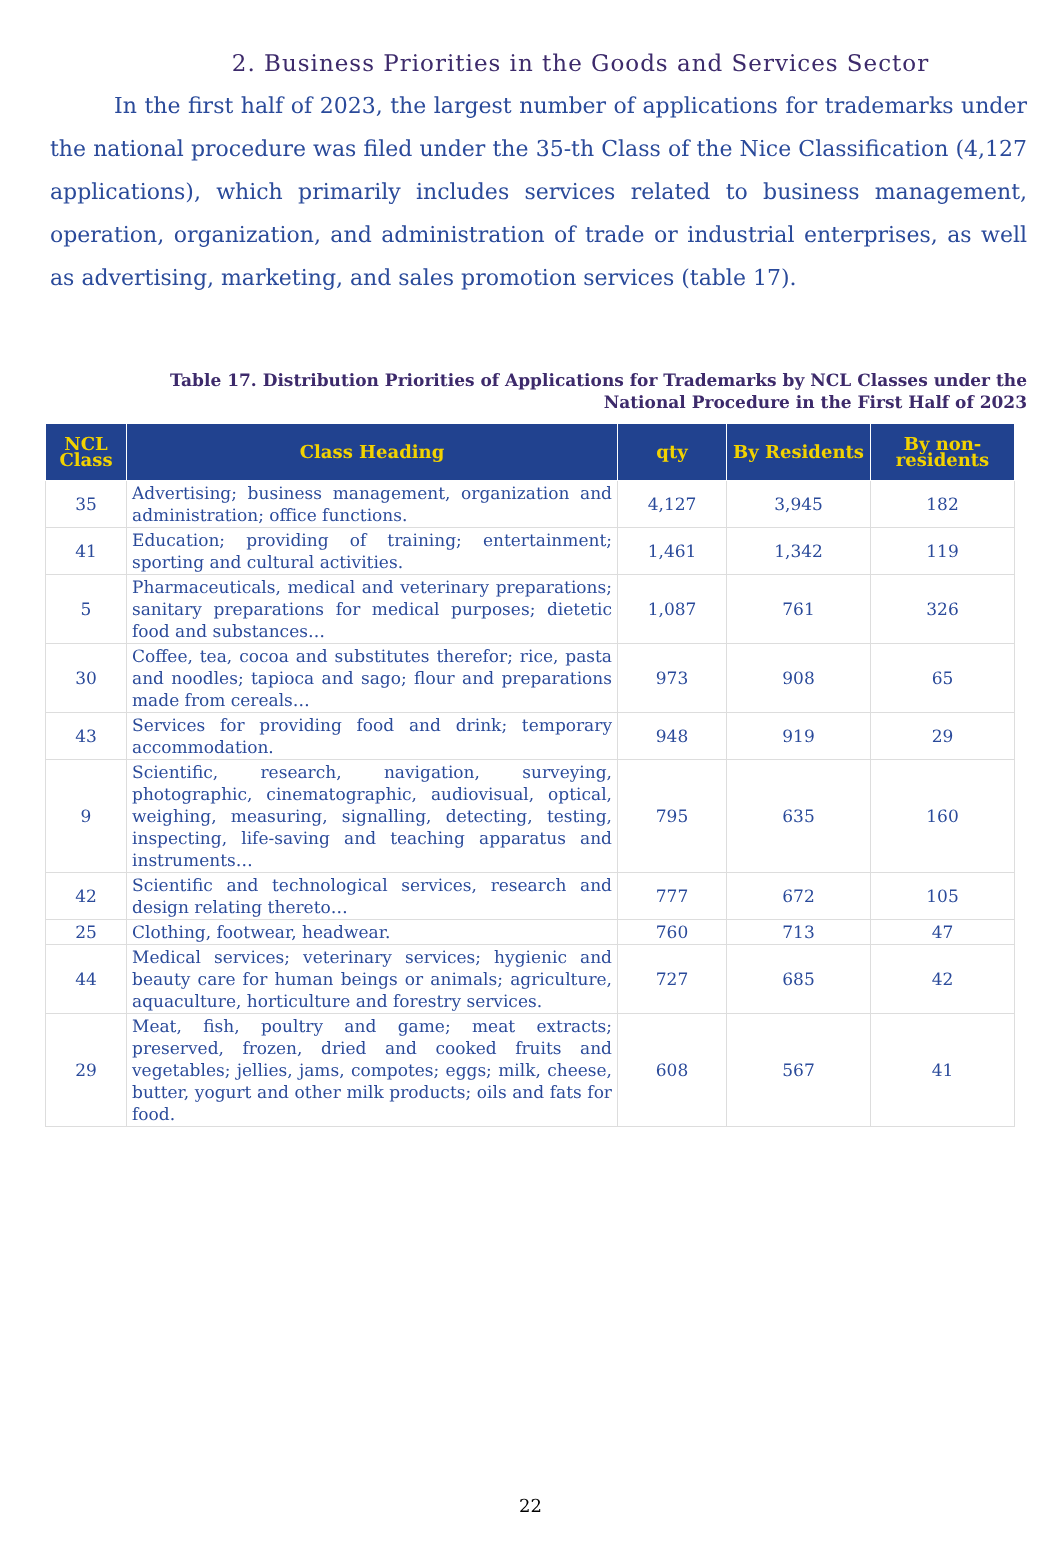2. Business Priorities in the Goods and Services Sector
In the first half of 2023, the largest number of applications for trademarks under the national procedure was filed under the 35-th Class of the Nice Classification (4,127 applications), which primarily includes services related to business management, operation, organization, and administration of trade or industrial enterprises, as well as advertising, marketing, and sales promotion services (table 17).
Table 17. Distribution Priorities of Applications for Trademarks by NCL Classes under the
National Procedure in the First Half of 2023
| NCL Class | Class Heading | qty | By Residents | By non-residents |
| --- | --- | --- | --- | --- |
| 35 | Advertising; business management, organization and administration; office functions. | 4,127 | 3,945 | 182 |
| 41 | Education; providing of training; entertainment; sporting and cultural activities. | 1,461 | 1,342 | 119 |
| 5 | Pharmaceuticals, medical and veterinary preparations; sanitary preparations for medical purposes; dietetic food and substances… | 1,087 | 761 | 326 |
| 30 | Coffee, tea, cocoa and substitutes therefor; rice, pasta and noodles; tapioca and sago; flour and preparations made from cereals… | 973 | 908 | 65 |
| 43 | Services for providing food and drink; temporary accommodation. | 948 | 919 | 29 |
| 9 | Scientific, research, navigation, surveying, photographic, cinematographic, audiovisual, optical, weighing, measuring, signalling, detecting, testing, inspecting, life-saving and teaching apparatus and instruments… | 795 | 635 | 160 |
| 42 | Scientific and technological services, research and design relating thereto… | 777 | 672 | 105 |
| 25 | Clothing, footwear, headwear. | 760 | 713 | 47 |
| 44 | Medical services; veterinary services; hygienic and beauty care for human beings or animals; agriculture, aquaculture, horticulture and forestry services. | 727 | 685 | 42 |
| 29 | Meat, fish, poultry and game; meat extracts; preserved, frozen, dried and cooked fruits and vegetables; jellies, jams, compotes; eggs; milk, cheese, butter, yogurt and other milk products; oils and fats for food. | 608 | 567 | 41 |
22